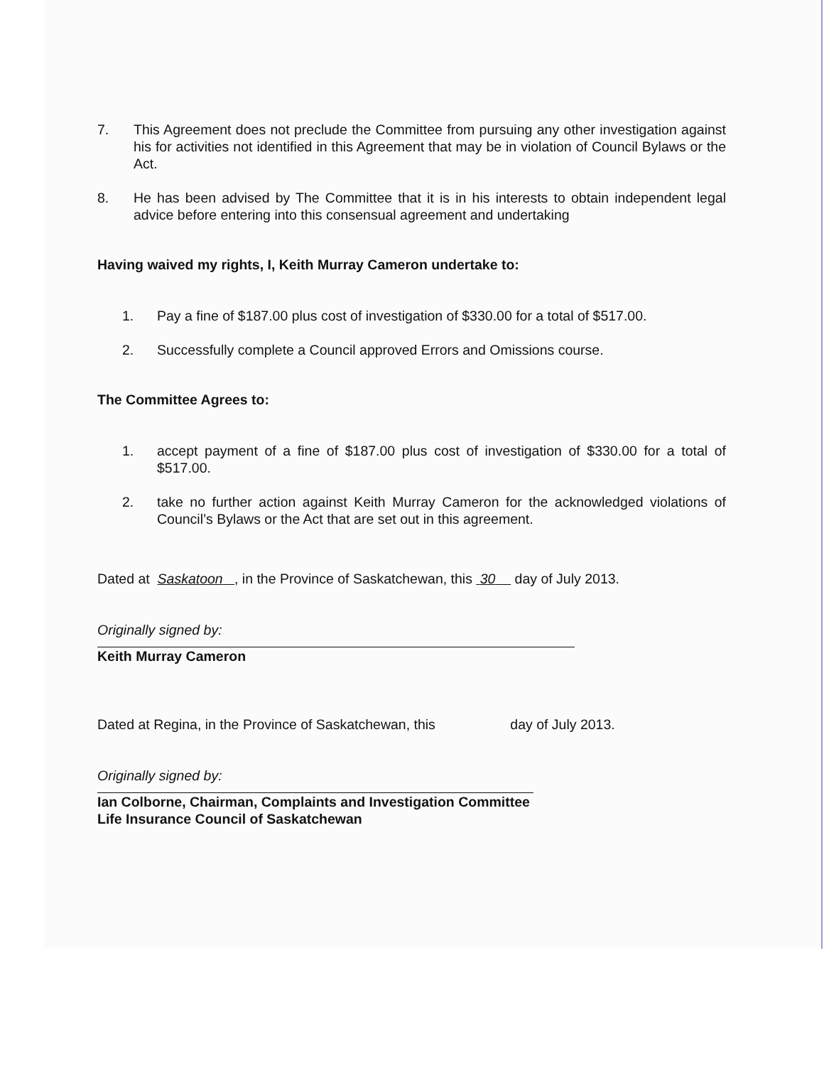7. This Agreement does not preclude the Committee from pursuing any other investigation against his for activities not identified in this Agreement that may be in violation of Council Bylaws or the Act.
8. He has been advised by The Committee that it is in his interests to obtain independent legal advice before entering into this consensual agreement and undertaking
Having waived my rights, I, Keith Murray Cameron undertake to:
1. Pay a fine of $187.00 plus cost of investigation of $330.00 for a total of $517.00.
2. Successfully complete a Council approved Errors and Omissions course.
The Committee Agrees to:
1. accept payment of a fine of $187.00 plus cost of investigation of $330.00 for a total of $517.00.
2. take no further action against Keith Murray Cameron for the acknowledged violations of Council’s Bylaws or the Act that are set out in this agreement.
Dated at Saskatoon , in the Province of Saskatchewan, this 30 day of July 2013.
Originally signed by:
Keith Murray Cameron
Dated at Regina, in the Province of Saskatchewan, this day of July 2013.
Originally signed by:
Ian Colborne, Chairman, Complaints and Investigation Committee
Life Insurance Council of Saskatchewan